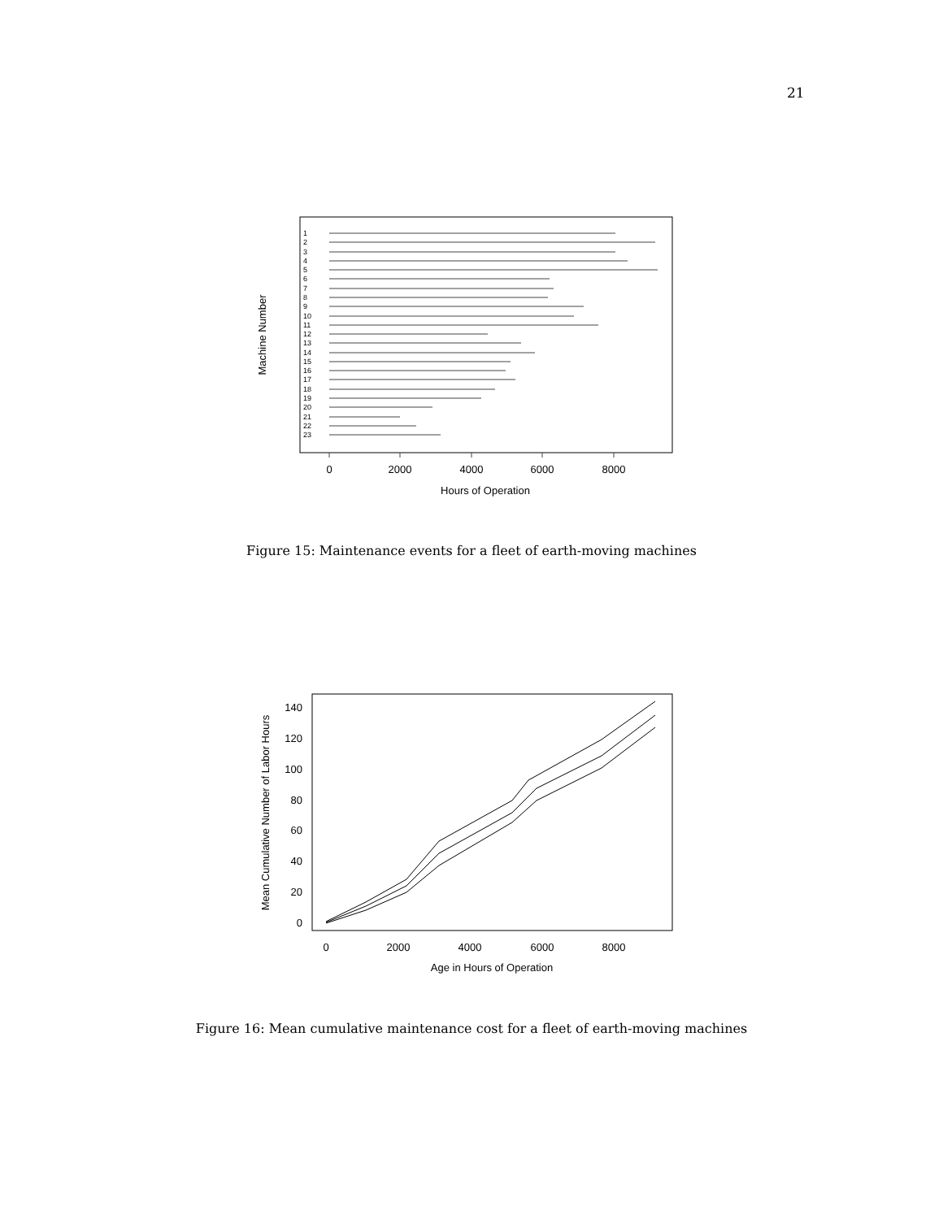21
Machine Number
1
2
3
4
5
6
7
8
9
10
11
12
13
14
15
16
17
18
19
20
21
22
23
0
2000
4000
6000
8000
Hours of Operation
Figure 15: Maintenance events for a fleet of earth-moving machines
Mean Cumulative Number of Labor Hours
0
20
40
60
80
100
120
140
0
2000
4000
6000
8000
Age in Hours of Operation
Figure 16: Mean cumulative maintenance cost for a fleet of earth-moving machines